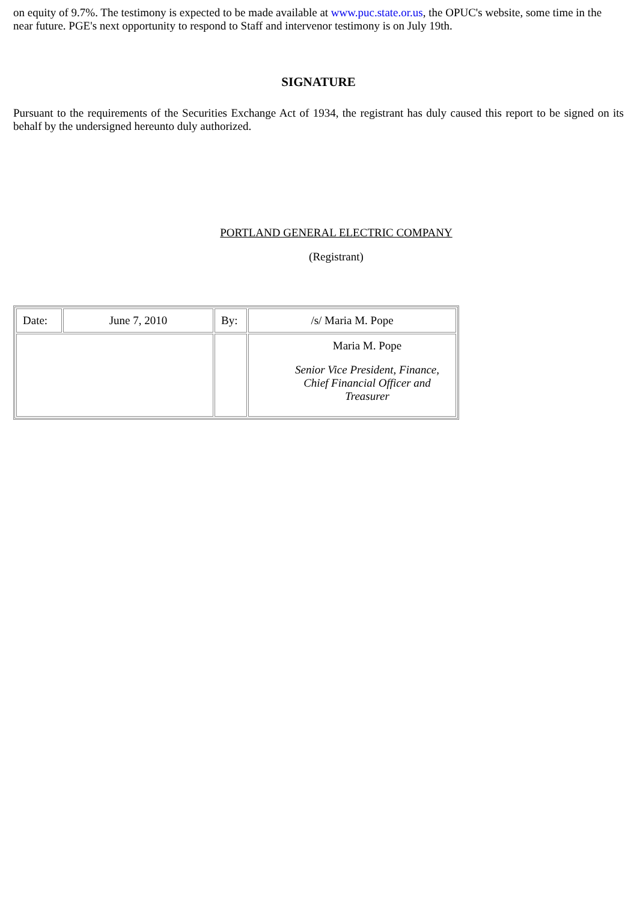on equity of 9.7%. The testimony is expected to be made available at www.puc.state.or.us, the OPUC's website, some time in the near future. PGE's next opportunity to respond to Staff and intervenor testimony is on July 19th.
SIGNATURE
Pursuant to the requirements of the Securities Exchange Act of 1934, the registrant has duly caused this report to be signed on its behalf by the undersigned hereunto duly authorized.
PORTLAND GENERAL ELECTRIC COMPANY
(Registrant)
| Date: | June 7, 2010 | By: | /s/ Maria M. Pope |
| | | | Maria M. Pope Senior Vice President, Finance, Chief Financial Officer and Treasurer |